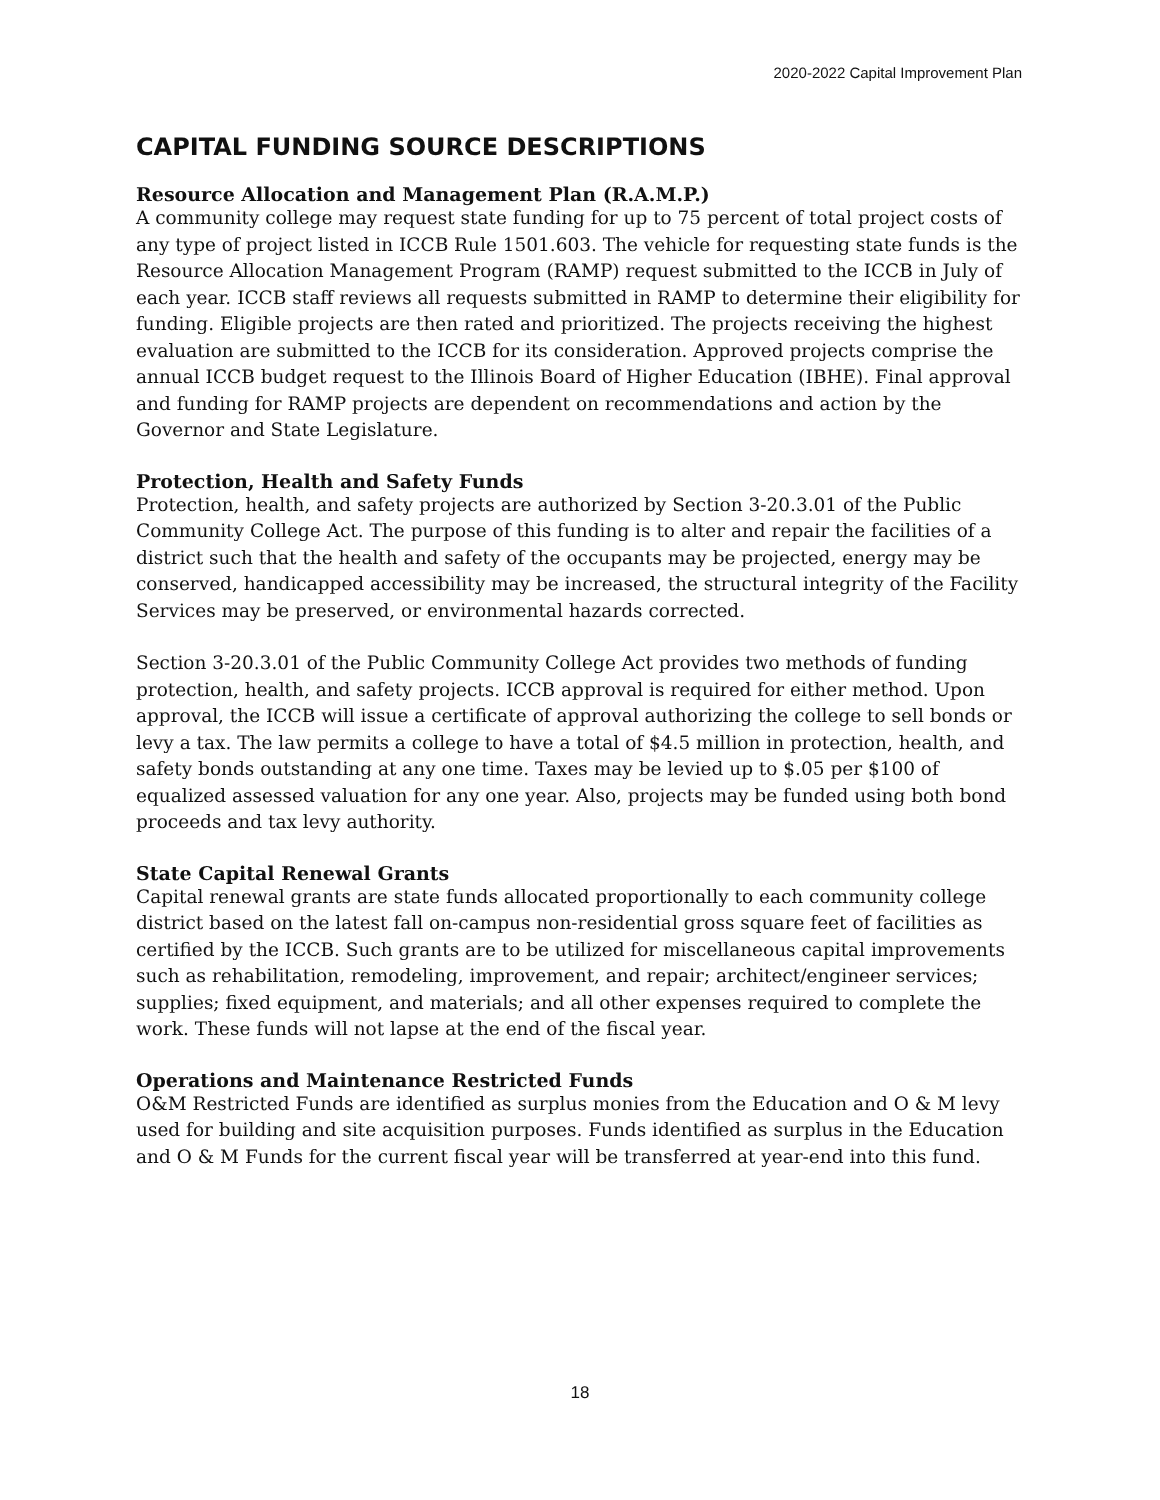2020-2022 Capital Improvement Plan
CAPITAL FUNDING SOURCE DESCRIPTIONS
Resource Allocation and Management Plan (R.A.M.P.)
A community college may request state funding for up to 75 percent of total project costs of any type of project listed in ICCB Rule 1501.603. The vehicle for requesting state funds is the Resource Allocation Management Program (RAMP) request submitted to the ICCB in July of each year. ICCB staff reviews all requests submitted in RAMP to determine their eligibility for funding. Eligible projects are then rated and prioritized. The projects receiving the highest evaluation are submitted to the ICCB for its consideration. Approved projects comprise the annual ICCB budget request to the Illinois Board of Higher Education (IBHE). Final approval and funding for RAMP projects are dependent on recommendations and action by the Governor and State Legislature.
Protection, Health and Safety Funds
Protection, health, and safety projects are authorized by Section 3-20.3.01 of the Public Community College Act. The purpose of this funding is to alter and repair the facilities of a district such that the health and safety of the occupants may be projected, energy may be conserved, handicapped accessibility may be increased, the structural integrity of the Facility Services may be preserved, or environmental hazards corrected.
Section 3-20.3.01 of the Public Community College Act provides two methods of funding protection, health, and safety projects. ICCB approval is required for either method. Upon approval, the ICCB will issue a certificate of approval authorizing the college to sell bonds or levy a tax. The law permits a college to have a total of $4.5 million in protection, health, and safety bonds outstanding at any one time. Taxes may be levied up to $.05 per $100 of equalized assessed valuation for any one year. Also, projects may be funded using both bond proceeds and tax levy authority.
State Capital Renewal Grants
Capital renewal grants are state funds allocated proportionally to each community college district based on the latest fall on-campus non-residential gross square feet of facilities as certified by the ICCB. Such grants are to be utilized for miscellaneous capital improvements such as rehabilitation, remodeling, improvement, and repair; architect/engineer services; supplies; fixed equipment, and materials; and all other expenses required to complete the work. These funds will not lapse at the end of the fiscal year.
Operations and Maintenance Restricted Funds
O&M Restricted Funds are identified as surplus monies from the Education and O & M levy used for building and site acquisition purposes. Funds identified as surplus in the Education and O & M Funds for the current fiscal year will be transferred at year-end into this fund.
18